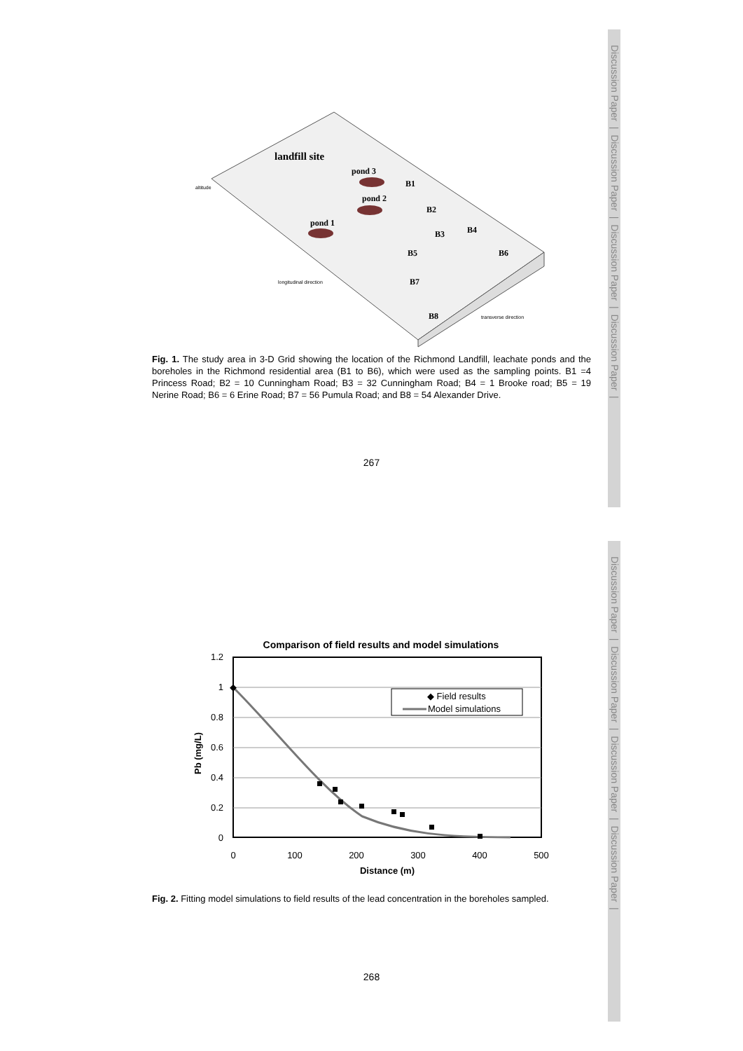Discussion Paper | Discussion Paper | Discussion Paper | Discussion Paper |
Discussion Paper | Discussion Paper | Discussion Paper | Discussion Paper |
landfill site
pond 3
pond 2
pond 1
B1
B2
B3
B4
B5
B6
B7
B8
transverse direction
longitudinal direction
altitude
Fig. 1. The study area in 3-D Grid showing the location of the Richmond Landfill, leachate ponds and the boreholes in the Richmond residential area (B1 to B6), which were used as the sampling points. B1 =4 Princess Road; B2 = 10 Cunningham Road; B3 = 32 Cunningham Road; B4 = 1 Brooke road; B5 = 19 Nerine Road; B6 = 6 Erine Road; B7 = 56 Pumula Road; and B8 = 54 Alexander Drive.
267
Comparison of field results and model simulations
1.2
1
0.8
0.6
0.4
0.2
0
0
100
200
300
400
500
Distance (m)
Pb (mg/L)
◆ Field results
Model simulations
Fig. 2. Fitting model simulations to field results of the lead concentration in the boreholes sampled.
268